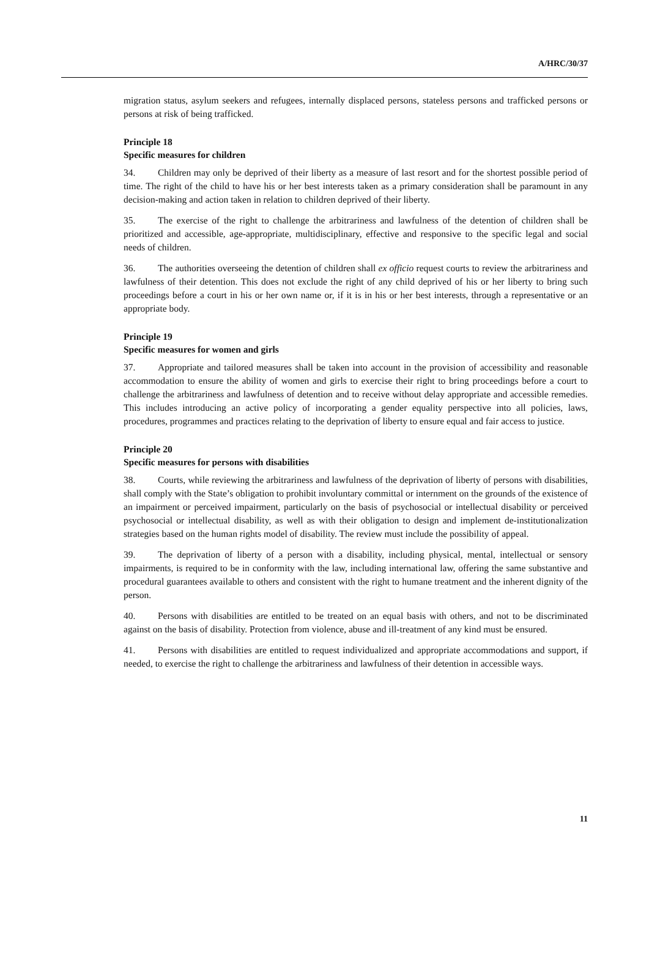A/HRC/30/37
migration status, asylum seekers and refugees, internally displaced persons, stateless persons and trafficked persons or persons at risk of being trafficked.
Principle 18
Specific measures for children
34. Children may only be deprived of their liberty as a measure of last resort and for the shortest possible period of time. The right of the child to have his or her best interests taken as a primary consideration shall be paramount in any decision-making and action taken in relation to children deprived of their liberty.
35. The exercise of the right to challenge the arbitrariness and lawfulness of the detention of children shall be prioritized and accessible, age-appropriate, multidisciplinary, effective and responsive to the specific legal and social needs of children.
36. The authorities overseeing the detention of children shall ex officio request courts to review the arbitrariness and lawfulness of their detention. This does not exclude the right of any child deprived of his or her liberty to bring such proceedings before a court in his or her own name or, if it is in his or her best interests, through a representative or an appropriate body.
Principle 19
Specific measures for women and girls
37. Appropriate and tailored measures shall be taken into account in the provision of accessibility and reasonable accommodation to ensure the ability of women and girls to exercise their right to bring proceedings before a court to challenge the arbitrariness and lawfulness of detention and to receive without delay appropriate and accessible remedies. This includes introducing an active policy of incorporating a gender equality perspective into all policies, laws, procedures, programmes and practices relating to the deprivation of liberty to ensure equal and fair access to justice.
Principle 20
Specific measures for persons with disabilities
38. Courts, while reviewing the arbitrariness and lawfulness of the deprivation of liberty of persons with disabilities, shall comply with the State’s obligation to prohibit involuntary committal or internment on the grounds of the existence of an impairment or perceived impairment, particularly on the basis of psychosocial or intellectual disability or perceived psychosocial or intellectual disability, as well as with their obligation to design and implement de-institutionalization strategies based on the human rights model of disability. The review must include the possibility of appeal.
39. The deprivation of liberty of a person with a disability, including physical, mental, intellectual or sensory impairments, is required to be in conformity with the law, including international law, offering the same substantive and procedural guarantees available to others and consistent with the right to humane treatment and the inherent dignity of the person.
40. Persons with disabilities are entitled to be treated on an equal basis with others, and not to be discriminated against on the basis of disability. Protection from violence, abuse and ill-treatment of any kind must be ensured.
41. Persons with disabilities are entitled to request individualized and appropriate accommodations and support, if needed, to exercise the right to challenge the arbitrariness and lawfulness of their detention in accessible ways.
11